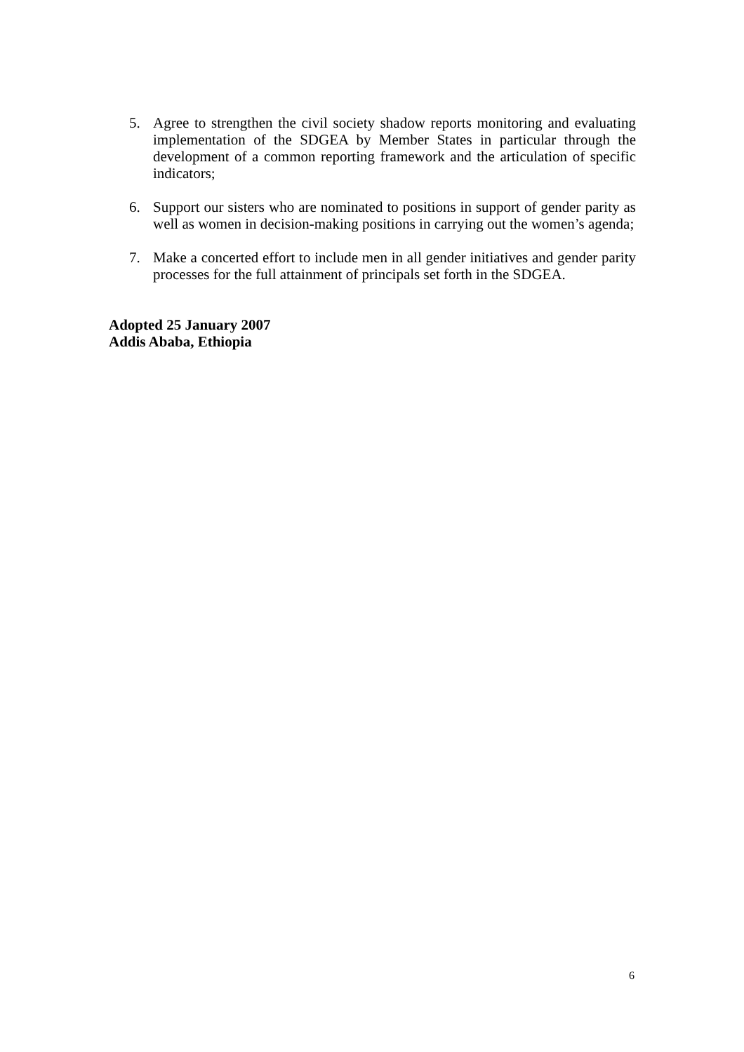5. Agree to strengthen the civil society shadow reports monitoring and evaluating implementation of the SDGEA by Member States in particular through the development of a common reporting framework and the articulation of specific indicators;
6. Support our sisters who are nominated to positions in support of gender parity as well as women in decision-making positions in carrying out the women’s agenda;
7. Make a concerted effort to include men in all gender initiatives and gender parity processes for the full attainment of principals set forth in the SDGEA.
Adopted 25 January 2007
Addis Ababa, Ethiopia
6